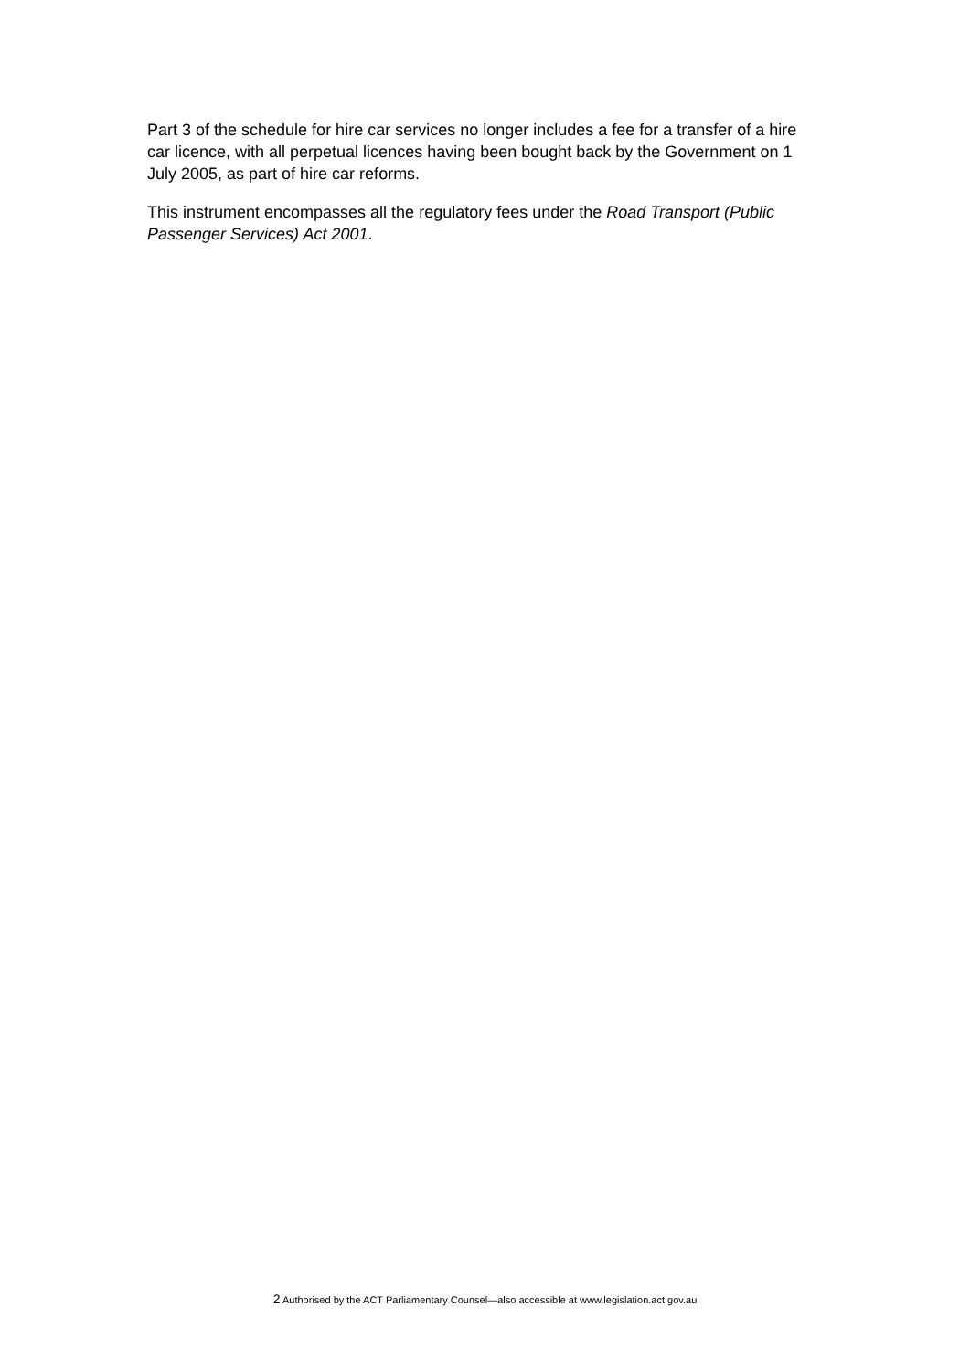Part 3 of the schedule for hire car services no longer includes a fee for a transfer of a hire car licence, with all perpetual licences having been bought back by the Government on 1 July 2005, as part of hire car reforms.
This instrument encompasses all the regulatory fees under the Road Transport (Public Passenger Services) Act 2001.
2 Authorised by the ACT Parliamentary Counsel—also accessible at www.legislation.act.gov.au